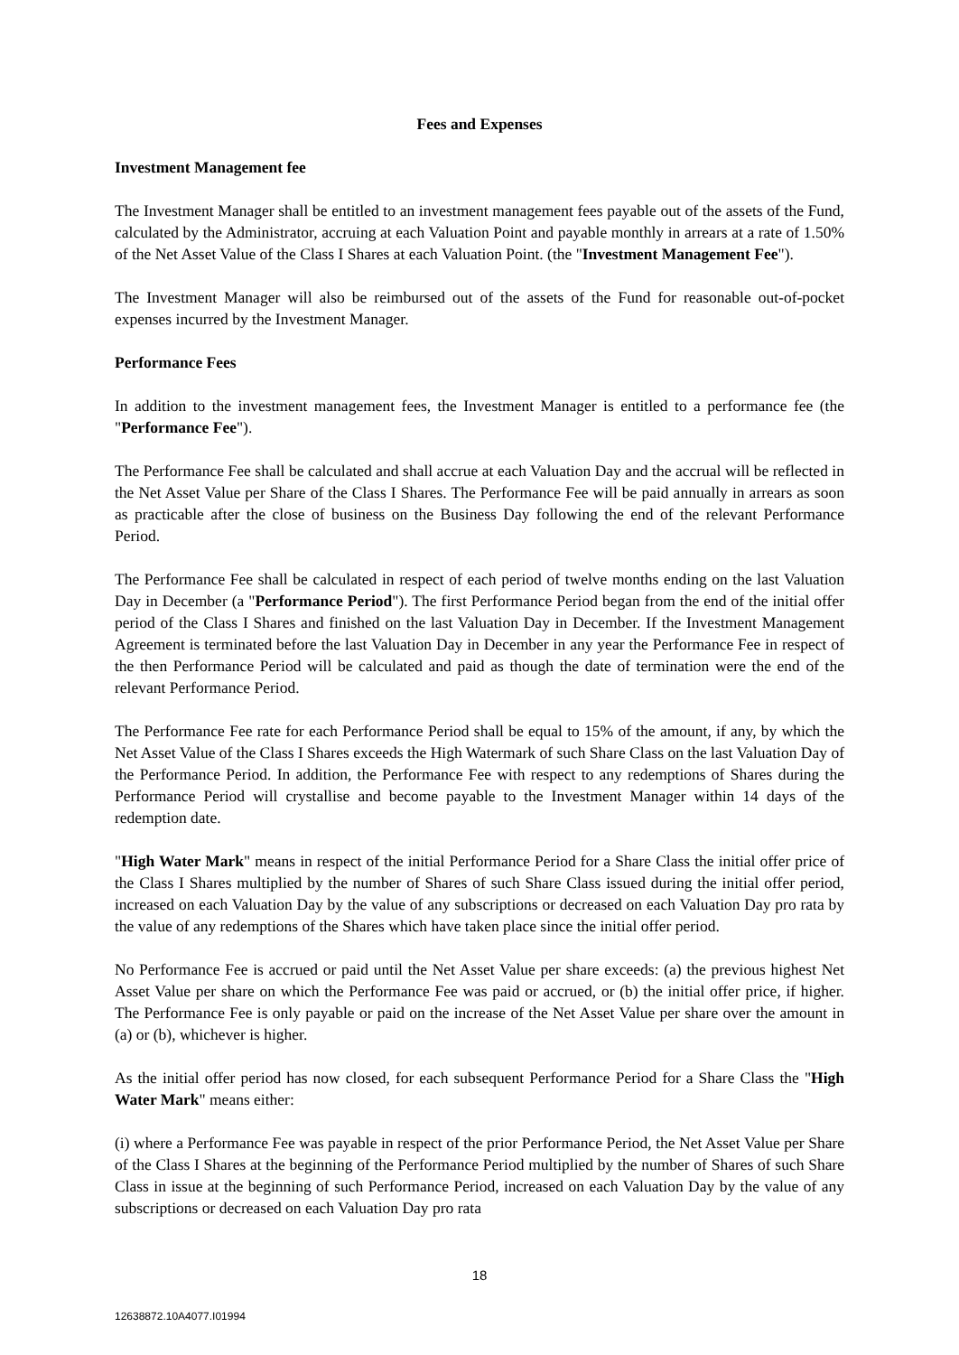Fees and Expenses
Investment Management fee
The Investment Manager shall be entitled to an investment management fees payable out of the assets of the Fund, calculated by the Administrator, accruing at each Valuation Point and payable monthly in arrears at a rate of 1.50% of the Net Asset Value of the Class I Shares at each Valuation Point. (the "Investment Management Fee").
The Investment Manager will also be reimbursed out of the assets of the Fund for reasonable out-of-pocket expenses incurred by the Investment Manager.
Performance Fees
In addition to the investment management fees, the Investment Manager is entitled to a performance fee (the "Performance Fee").
The Performance Fee shall be calculated and shall accrue at each Valuation Day and the accrual will be reflected in the Net Asset Value per Share of the Class I Shares. The Performance Fee will be paid annually in arrears as soon as practicable after the close of business on the Business Day following the end of the relevant Performance Period.
The Performance Fee shall be calculated in respect of each period of twelve months ending on the last Valuation Day in December (a "Performance Period"). The first Performance Period began from the end of the initial offer period of the Class I Shares and finished on the last Valuation Day in December. If the Investment Management Agreement is terminated before the last Valuation Day in December in any year the Performance Fee in respect of the then Performance Period will be calculated and paid as though the date of termination were the end of the relevant Performance Period.
The Performance Fee rate for each Performance Period shall be equal to 15% of the amount, if any, by which the Net Asset Value of the Class I Shares exceeds the High Watermark of such Share Class on the last Valuation Day of the Performance Period. In addition, the Performance Fee with respect to any redemptions of Shares during the Performance Period will crystallise and become payable to the Investment Manager within 14 days of the redemption date.
"High Water Mark" means in respect of the initial Performance Period for a Share Class the initial offer price of the Class I Shares multiplied by the number of Shares of such Share Class issued during the initial offer period, increased on each Valuation Day by the value of any subscriptions or decreased on each Valuation Day pro rata by the value of any redemptions of the Shares which have taken place since the initial offer period.
No Performance Fee is accrued or paid until the Net Asset Value per share exceeds: (a) the previous highest Net Asset Value per share on which the Performance Fee was paid or accrued, or (b) the initial offer price, if higher. The Performance Fee is only payable or paid on the increase of the Net Asset Value per share over the amount in (a) or (b), whichever is higher.
As the initial offer period has now closed, for each subsequent Performance Period for a Share Class the "High Water Mark" means either:
(i) where a Performance Fee was payable in respect of the prior Performance Period, the Net Asset Value per Share of the Class I Shares at the beginning of the Performance Period multiplied by the number of Shares of such Share Class in issue at the beginning of such Performance Period, increased on each Valuation Day by the value of any subscriptions or decreased on each Valuation Day pro rata
18
12638872.10A4077.I01994